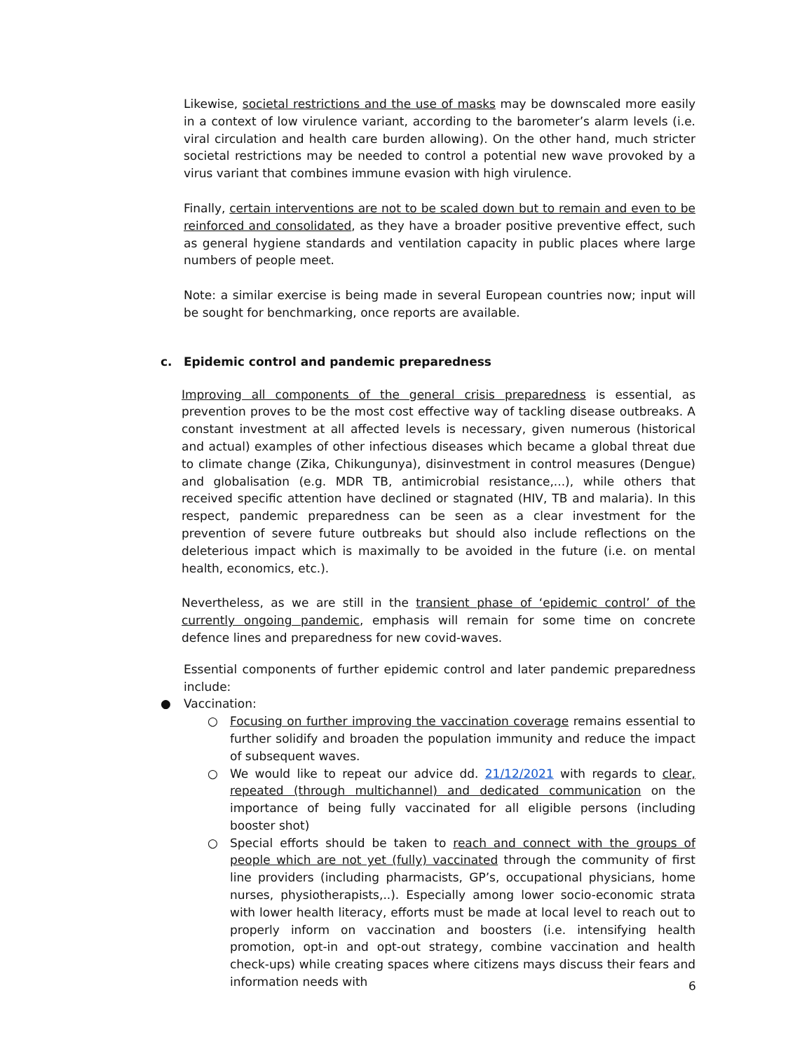Likewise, societal restrictions and the use of masks may be downscaled more easily in a context of low virulence variant, according to the barometer’s alarm levels (i.e. viral circulation and health care burden allowing). On the other hand, much stricter societal restrictions may be needed to control a potential new wave provoked by a virus variant that combines immune evasion with high virulence.
Finally, certain interventions are not to be scaled down but to remain and even to be reinforced and consolidated, as they have a broader positive preventive effect, such as general hygiene standards and ventilation capacity in public places where large numbers of people meet.
Note: a similar exercise is being made in several European countries now; input will be sought for benchmarking, once reports are available.
c. Epidemic control and pandemic preparedness
Improving all components of the general crisis preparedness is essential, as prevention proves to be the most cost effective way of tackling disease outbreaks. A constant investment at all affected levels is necessary, given numerous (historical and actual) examples of other infectious diseases which became a global threat due to climate change (Zika, Chikungunya), disinvestment in control measures (Dengue) and globalisation (e.g. MDR TB, antimicrobial resistance,...), while others that received specific attention have declined or stagnated (HIV, TB and malaria). In this respect, pandemic preparedness can be seen as a clear investment for the prevention of severe future outbreaks but should also include reflections on the deleterious impact which is maximally to be avoided in the future (i.e. on mental health, economics, etc.).
Nevertheless, as we are still in the transient phase of ‘epidemic control’ of the currently ongoing pandemic, emphasis will remain for some time on concrete defence lines and preparedness for new covid-waves.
Essential components of further epidemic control and later pandemic preparedness include:
● Vaccination:
○ Focusing on further improving the vaccination coverage remains essential to further solidify and broaden the population immunity and reduce the impact of subsequent waves.
○ We would like to repeat our advice dd. 21/12/2021 with regards to clear, repeated (through multichannel) and dedicated communication on the importance of being fully vaccinated for all eligible persons (including booster shot)
○ Special efforts should be taken to reach and connect with the groups of people which are not yet (fully) vaccinated through the community of first line providers (including pharmacists, GP’s, occupational physicians, home nurses, physiotherapists,..). Especially among lower socio-economic strata with lower health literacy, efforts must be made at local level to reach out to properly inform on vaccination and boosters (i.e. intensifying health promotion, opt-in and opt-out strategy, combine vaccination and health check-ups) while creating spaces where citizens mays discuss their fears and information needs with
6